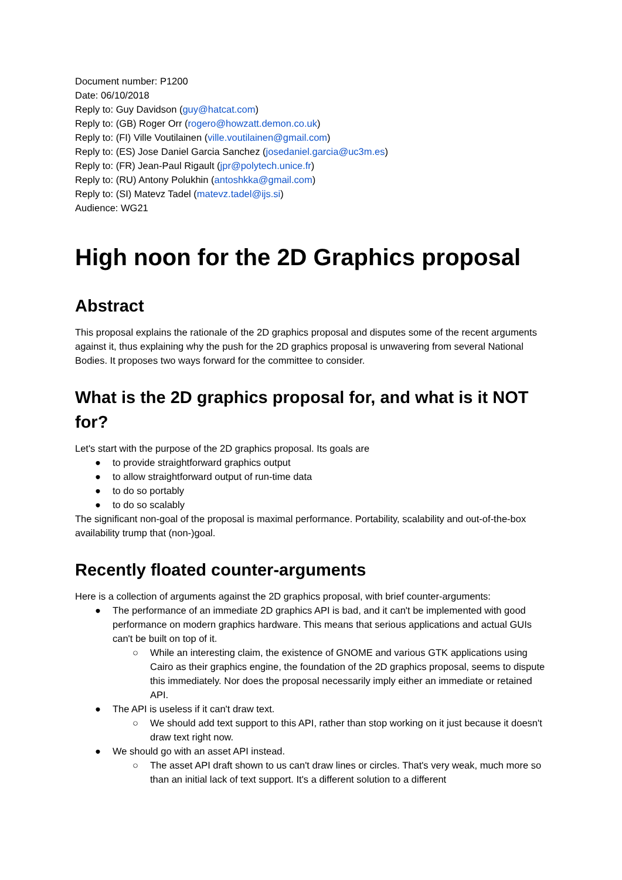Document number: P1200
Date: 06/10/2018
Reply to: Guy Davidson (guy@hatcat.com)
Reply to: (GB) Roger Orr (rogero@howzatt.demon.co.uk)
Reply to: (FI) Ville Voutilainen (ville.voutilainen@gmail.com)
Reply to: (ES) Jose Daniel Garcia Sanchez (josedaniel.garcia@uc3m.es)
Reply to: (FR) Jean-Paul Rigault (jpr@polytech.unice.fr)
Reply to: (RU) Antony Polukhin (antoshkka@gmail.com)
Reply to: (SI) Matevz Tadel (matevz.tadel@ijs.si)
Audience: WG21
High noon for the 2D Graphics proposal
Abstract
This proposal explains the rationale of the 2D graphics proposal and disputes some of the recent arguments against it, thus explaining why the push for the 2D graphics proposal is unwavering from several National Bodies. It proposes two ways forward for the committee to consider.
What is the 2D graphics proposal for, and what is it NOT for?
Let's start with the purpose of the 2D graphics proposal. Its goals are
● to provide straightforward graphics output
● to allow straightforward output of run-time data
● to do so portably
● to do so scalably
The significant non-goal of the proposal is maximal performance. Portability, scalability and out-of-the-box availability trump that (non-)goal.
Recently floated counter-arguments
Here is a collection of arguments against the 2D graphics proposal, with brief counter-arguments:
● The performance of an immediate 2D graphics API is bad, and it can't be implemented with good performance on modern graphics hardware. This means that serious applications and actual GUIs can't be built on top of it.
○ While an interesting claim, the existence of GNOME and various GTK applications using Cairo as their graphics engine, the foundation of the 2D graphics proposal, seems to dispute this immediately. Nor does the proposal necessarily imply either an immediate or retained API.
● The API is useless if it can't draw text.
○ We should add text support to this API, rather than stop working on it just because it doesn't draw text right now.
● We should go with an asset API instead.
○ The asset API draft shown to us can't draw lines or circles. That's very weak, much more so than an initial lack of text support. It's a different solution to a different